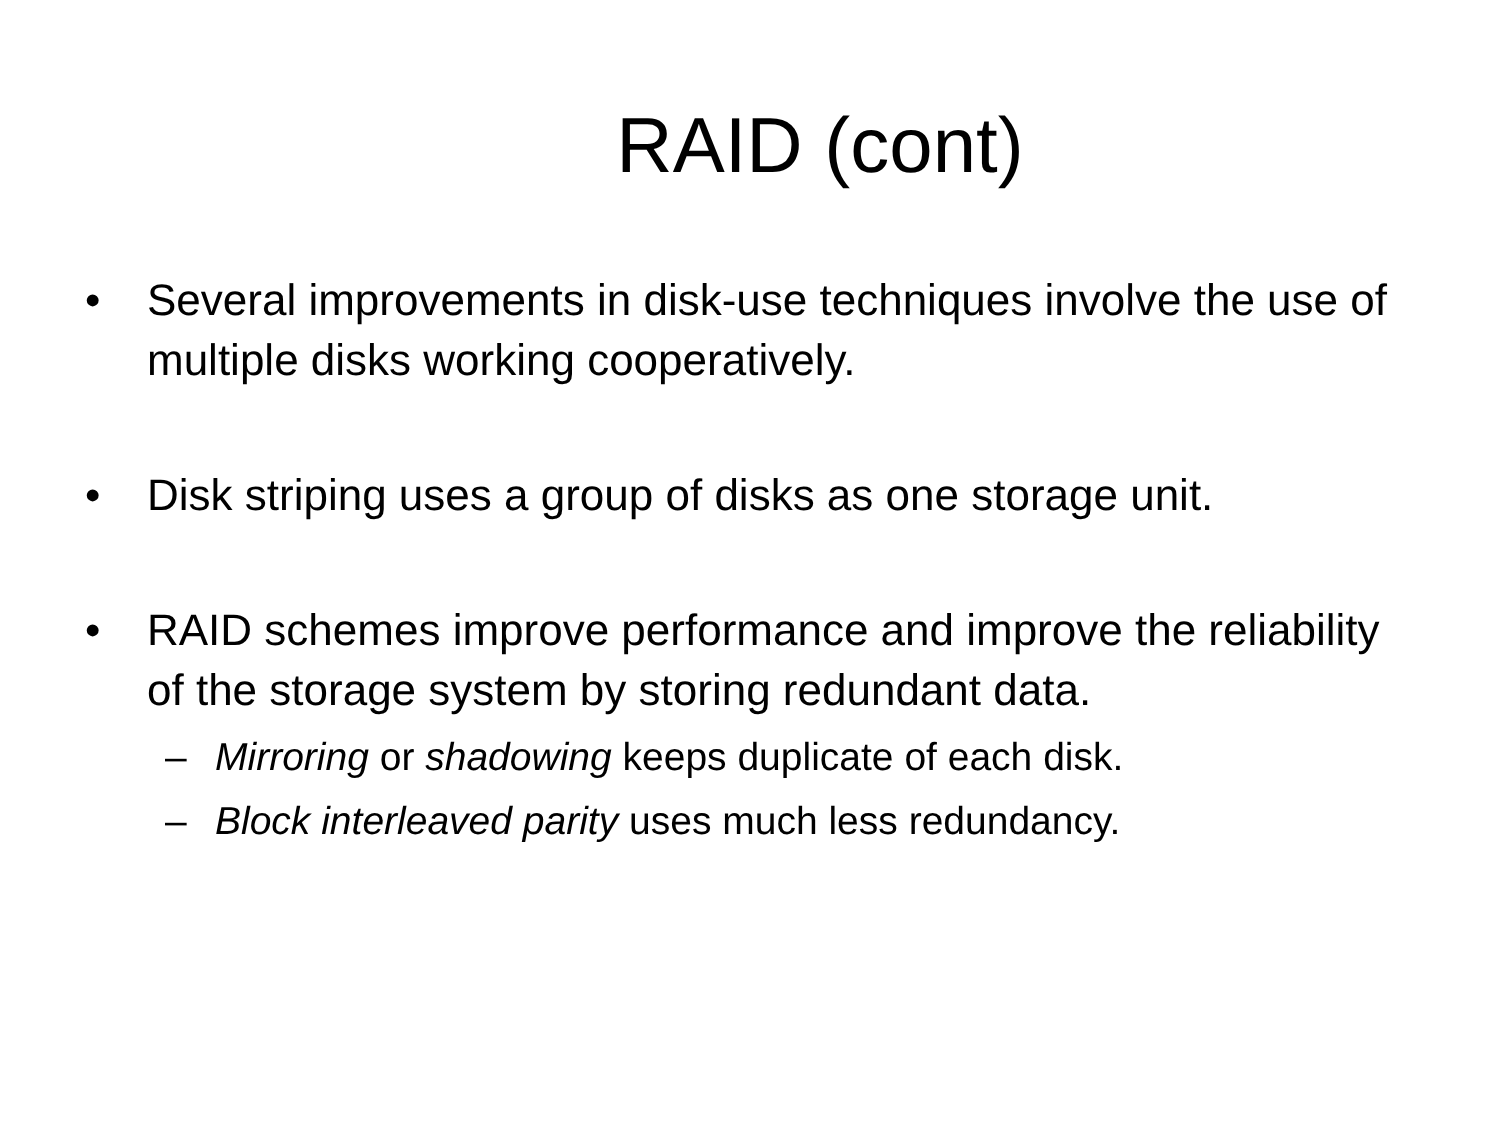RAID (cont)
• Several improvements in disk-use techniques involve the use of multiple disks working cooperatively.
• Disk striping uses a group of disks as one storage unit.
• RAID schemes improve performance and improve the reliability of the storage system by storing redundant data.
– Mirroring or shadowing keeps duplicate of each disk.
– Block interleaved parity uses much less redundancy.